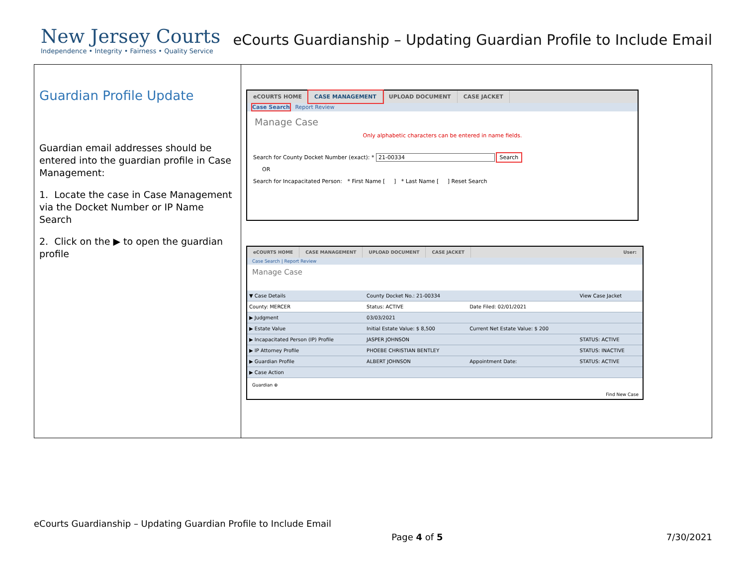New Jersey Courts
Independence • Integrity • Fairness • Quality Service
eCourts Guardianship – Updating Guardian Profile to Include Email
Guardian Profile Update
Guardian email addresses should be entered into the guardian profile in Case Management:
1. Locate the case in Case Management via the Docket Number or IP Name Search
2. Click on the ▶ to open the guardian profile
eCOURTS HOME CASE MANAGEMENT UPLOAD DOCUMENT CASE JACKET
Case Search Report Review
Manage Case
Only alphabetic characters can be entered in name fields.
Search for County Docket Number (exact): * 21-00334 Search
OR
Search for Incapacitated Person: * First Name [ ] * Last Name [ ] Reset Search
eCOURTS HOME CASE MANAGEMENT UPLOAD DOCUMENT CASE JACKET User:
Case Search | Report Review
Manage Case
| ▼ Case Details | County Docket No.: 21-00334 | | View Case Jacket |
| County: MERCER | Status: ACTIVE | Date Filed: 02/01/2021 | |
| ▶ Judgment | 03/03/2021 | | |
| ▶ Estate Value | Initial Estate Value: $ 8,500 | Current Net Estate Value: $ 200 | |
| ▶ Incapacitated Person (IP) Profile | JASPER JOHNSON | | STATUS: ACTIVE |
| ▶ IP Attorney Profile | PHOEBE CHRISTIAN BENTLEY | | STATUS: INACTIVE |
| ▶ Guardian Profile | ALBERT JOHNSON | Appointment Date: | STATUS: ACTIVE |
| ▶ Case Action | | | |
Guardian ⊕
Find New Case
eCourts Guardianship – Updating Guardian Profile to Include Email
Page 4 of 5 7/30/2021